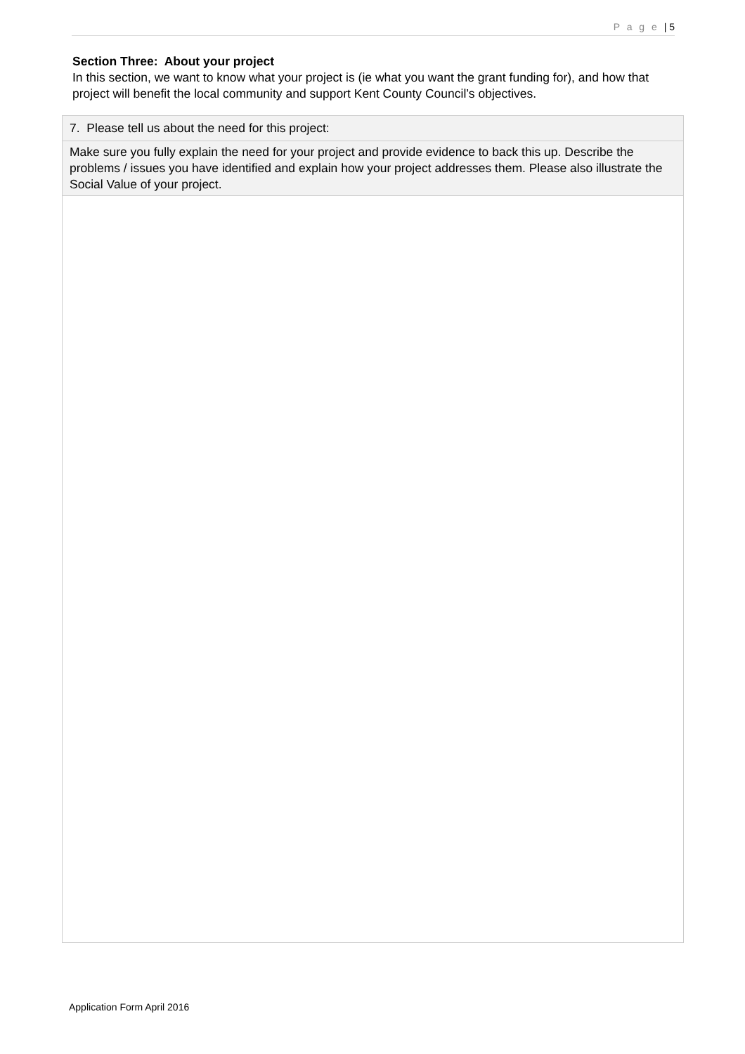P a g e | 5
Section Three: About your project
In this section, we want to know what your project is (ie what you want the grant funding for), and how that project will benefit the local community and support Kent County Council’s objectives.
| 7. Please tell us about the need for this project: |
| Make sure you fully explain the need for your project and provide evidence to back this up. Describe the problems / issues you have identified and explain how your project addresses them. Please also illustrate the Social Value of your project. |
Application Form April 2016